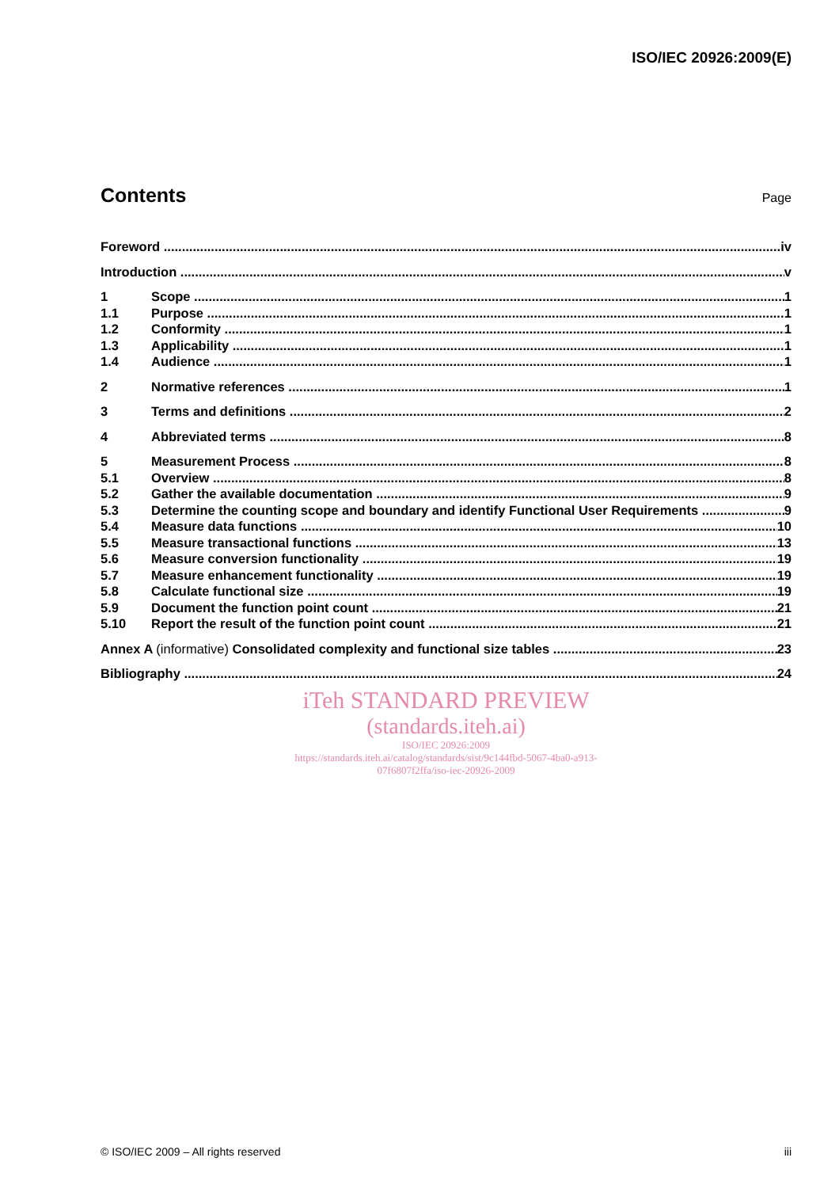ISO/IEC 20926:2009(E)
Contents
Page
Foreword iv
Introduction v
1 Scope 1
1.1 Purpose 1
1.2 Conformity 1
1.3 Applicability 1
1.4 Audience 1
2 Normative references 1
3 Terms and definitions 2
4 Abbreviated terms 8
5 Measurement Process 8
5.1 Overview 8
5.2 Gather the available documentation 9
5.3 Determine the counting scope and boundary and identify Functional User Requirements 9
5.4 Measure data functions 10
5.5 Measure transactional functions 13
5.6 Measure conversion functionality 19
5.7 Measure enhancement functionality 19
5.8 Calculate functional size 19
5.9 Document the function point count 21
5.10 Report the result of the function point count 21
Annex A (informative) Consolidated complexity and functional size tables 23
Bibliography 24
iTeh STANDARD PREVIEW
(standards.iteh.ai)
ISO/IEC 20926:2009
https://standards.iteh.ai/catalog/standards/sist/9c144fbd-5067-4ba0-a913-
07f6807f2ffa/iso-iec-20926-2009
© ISO/IEC 2009 – All rights reserved iii